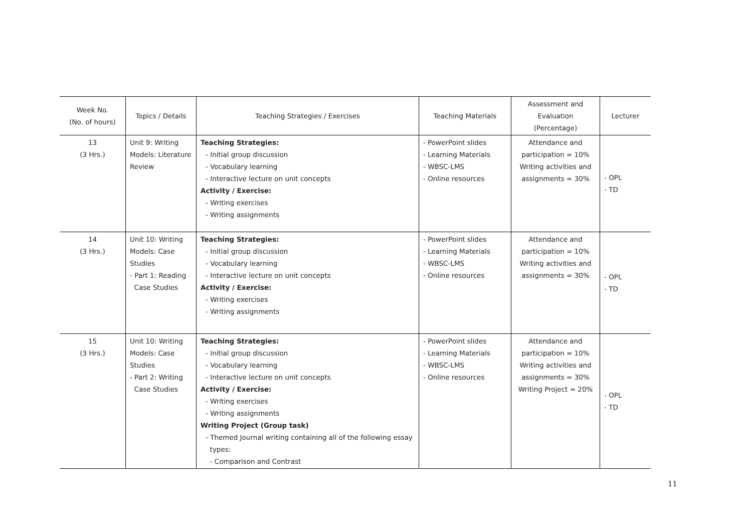| Week No. (No. of hours) | Topics / Details | Teaching Strategies / Exercises | Teaching Materials | Assessment and Evaluation (Percentage) | Lecturer |
| --- | --- | --- | --- | --- | --- |
| 13 (3 Hrs.) | Unit 9: Writing Models: Literature Review | Teaching Strategies: - Initial group discussion - Vocabulary learning - Interactive lecture on unit concepts Activity / Exercise: - Writing exercises - Writing assignments | - PowerPoint slides - Learning Materials - WBSC-LMS - Online resources | Attendance and participation = 10% Writing activities and assignments = 30% | - OPL - TD |
| 14 (3 Hrs.) | Unit 10: Writing Models: Case Studies - Part 1: Reading Case Studies | Teaching Strategies: - Initial group discussion - Vocabulary learning - Interactive lecture on unit concepts Activity / Exercise: - Writing exercises - Writing assignments | - PowerPoint slides - Learning Materials - WBSC-LMS - Online resources | Attendance and participation = 10% Writing activities and assignments = 30% | - OPL - TD |
| 15 (3 Hrs.) | Unit 10: Writing Models: Case Studies - Part 2: Writing Case Studies | Teaching Strategies: - Initial group discussion - Vocabulary learning - Interactive lecture on unit concepts Activity / Exercise: - Writing exercises - Writing assignments Writing Project (Group task) - Themed Journal writing containing all of the following essay types: - Comparison and Contrast | - PowerPoint slides - Learning Materials - WBSC-LMS - Online resources | Attendance and participation = 10% Writing activities and assignments = 30% Writing Project = 20% | - OPL - TD |
11